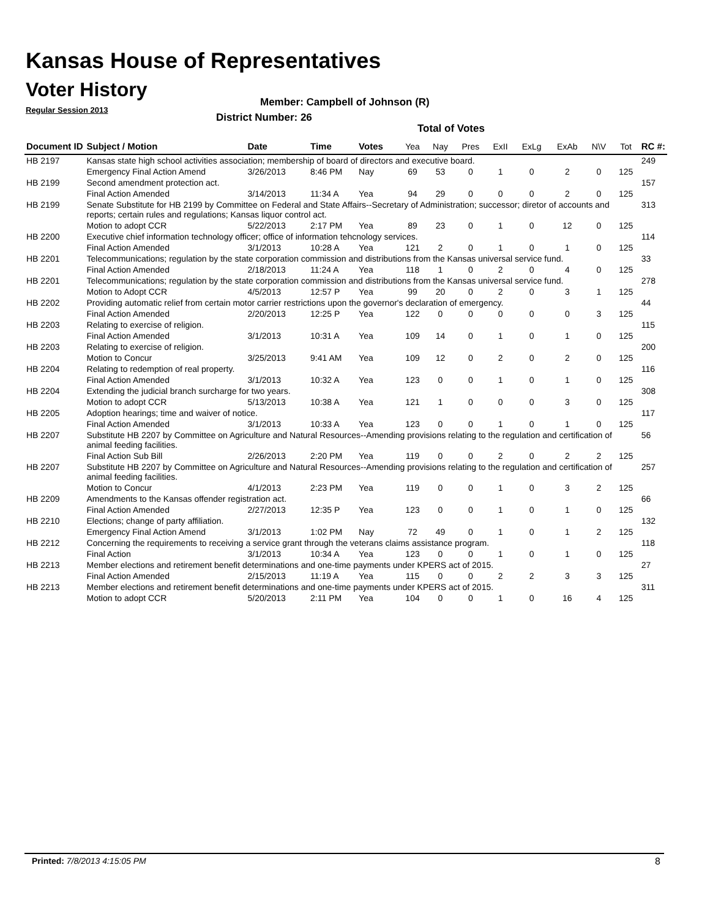Kansas House of Representatives
Voter History
Regular Session 2013
Member: Campbell of Johnson (R)
District Number: 26
Total of Votes
| Document ID | Subject / Motion | Date | Time | Votes | Yea | Nay | Pres | ExII | ExLg | ExAb | N\V | Tot | RC #: |
| --- | --- | --- | --- | --- | --- | --- | --- | --- | --- | --- | --- | --- | --- |
| HB 2197 | Kansas state high school activities association; membership of board of directors and executive board. | | | | | | | | | | | | 249 |
| | Emergency Final Action Amend | 3/26/2013 | 8:46 PM | Nay | 69 | 53 | 0 | 1 | 0 | 2 | 0 | 125 | |
| HB 2199 | Second amendment protection act. | | | | | | | | | | | | 157 |
| | Final Action Amended | 3/14/2013 | 11:34 A | Yea | 94 | 29 | 0 | 0 | 0 | 2 | 0 | 125 | |
| HB 2199 | Senate Substitute for HB 2199 by Committee on Federal and State Affairs--Secretary of Administration; successor; diretor of accounts and reports; certain rules and regulations; Kansas liquor control act. | | | | | | | | | | | | 313 |
| | Motion to adopt CCR | 5/22/2013 | 2:17 PM | Yea | 89 | 23 | 0 | 1 | 0 | 12 | 0 | 125 | |
| HB 2200 | Executive chief information technology officer; office of information tehcnology services. | | | | | | | | | | | | 114 |
| | Final Action Amended | 3/1/2013 | 10:28 A | Yea | 121 | 2 | 0 | 1 | 0 | 1 | 0 | 125 | |
| HB 2201 | Telecommunications; regulation by the state corporation commission and distributions from the Kansas universal service fund. | | | | | | | | | | | | 33 |
| | Final Action Amended | 2/18/2013 | 11:24 A | Yea | 118 | 1 | 0 | 2 | 0 | 4 | 0 | 125 | |
| HB 2201 | Telecommunications; regulation by the state corporation commission and distributions from the Kansas universal service fund. | | | | | | | | | | | | 278 |
| | Motion to Adopt CCR | 4/5/2013 | 12:57 P | Yea | 99 | 20 | 0 | 2 | 0 | 3 | 1 | 125 | |
| HB 2202 | Providing automatic relief from certain motor carrier restrictions upon the governor's declaration of emergency. | | | | | | | | | | | | 44 |
| | Final Action Amended | 2/20/2013 | 12:25 P | Yea | 122 | 0 | 0 | 0 | 0 | 0 | 3 | 125 | |
| HB 2203 | Relating to exercise of religion. | | | | | | | | | | | | 115 |
| | Final Action Amended | 3/1/2013 | 10:31 A | Yea | 109 | 14 | 0 | 1 | 0 | 1 | 0 | 125 | |
| HB 2203 | Relating to exercise of religion. | | | | | | | | | | | | 200 |
| | Motion to Concur | 3/25/2013 | 9:41 AM | Yea | 109 | 12 | 0 | 2 | 0 | 2 | 0 | 125 | |
| HB 2204 | Relating to redemption of real property. | | | | | | | | | | | | 116 |
| | Final Action Amended | 3/1/2013 | 10:32 A | Yea | 123 | 0 | 0 | 1 | 0 | 1 | 0 | 125 | |
| HB 2204 | Extending the judicial branch surcharge for two years. | | | | | | | | | | | | 308 |
| | Motion to adopt CCR | 5/13/2013 | 10:38 A | Yea | 121 | 1 | 0 | 0 | 0 | 3 | 0 | 125 | |
| HB 2205 | Adoption hearings; time and waiver of notice. | | | | | | | | | | | | 117 |
| | Final Action Amended | 3/1/2013 | 10:33 A | Yea | 123 | 0 | 0 | 1 | 0 | 1 | 0 | 125 | |
| HB 2207 | Substitute HB 2207 by Committee on Agriculture and Natural Resources--Amending provisions relating to the regulation and certification of animal feeding facilities. | | | | | | | | | | | | 56 |
| | Final Action Sub Bill | 2/26/2013 | 2:20 PM | Yea | 119 | 0 | 0 | 2 | 0 | 2 | 2 | 125 | |
| HB 2207 | Substitute HB 2207 by Committee on Agriculture and Natural Resources--Amending provisions relating to the regulation and certification of animal feeding facilities. | | | | | | | | | | | | 257 |
| | Motion to Concur | 4/1/2013 | 2:23 PM | Yea | 119 | 0 | 0 | 1 | 0 | 3 | 2 | 125 | |
| HB 2209 | Amendments to the Kansas offender registration act. | | | | | | | | | | | | 66 |
| | Final Action Amended | 2/27/2013 | 12:35 P | Yea | 123 | 0 | 0 | 1 | 0 | 1 | 0 | 125 | |
| HB 2210 | Elections; change of party affiliation. | | | | | | | | | | | | 132 |
| | Emergency Final Action Amend | 3/1/2013 | 1:02 PM | Nay | 72 | 49 | 0 | 1 | 0 | 1 | 2 | 125 | |
| HB 2212 | Concerning the requirements to receiving a service grant through the veterans claims assistance program. | | | | | | | | | | | | 118 |
| | Final Action | 3/1/2013 | 10:34 A | Yea | 123 | 0 | 0 | 1 | 0 | 1 | 0 | 125 | |
| HB 2213 | Member elections and retirement benefit determinations and one-time payments under KPERS act of 2015. | | | | | | | | | | | | 27 |
| | Final Action Amended | 2/15/2013 | 11:19 A | Yea | 115 | 0 | 0 | 2 | 2 | 3 | 3 | 125 | |
| HB 2213 | Member elections and retirement benefit determinations and one-time payments under KPERS act of 2015. | | | | | | | | | | | | 311 |
| | Motion to adopt CCR | 5/20/2013 | 2:11 PM | Yea | 104 | 0 | 0 | 1 | 0 | 16 | 4 | 125 | |
Printed: 7/8/2013 4:15:05 PM 8